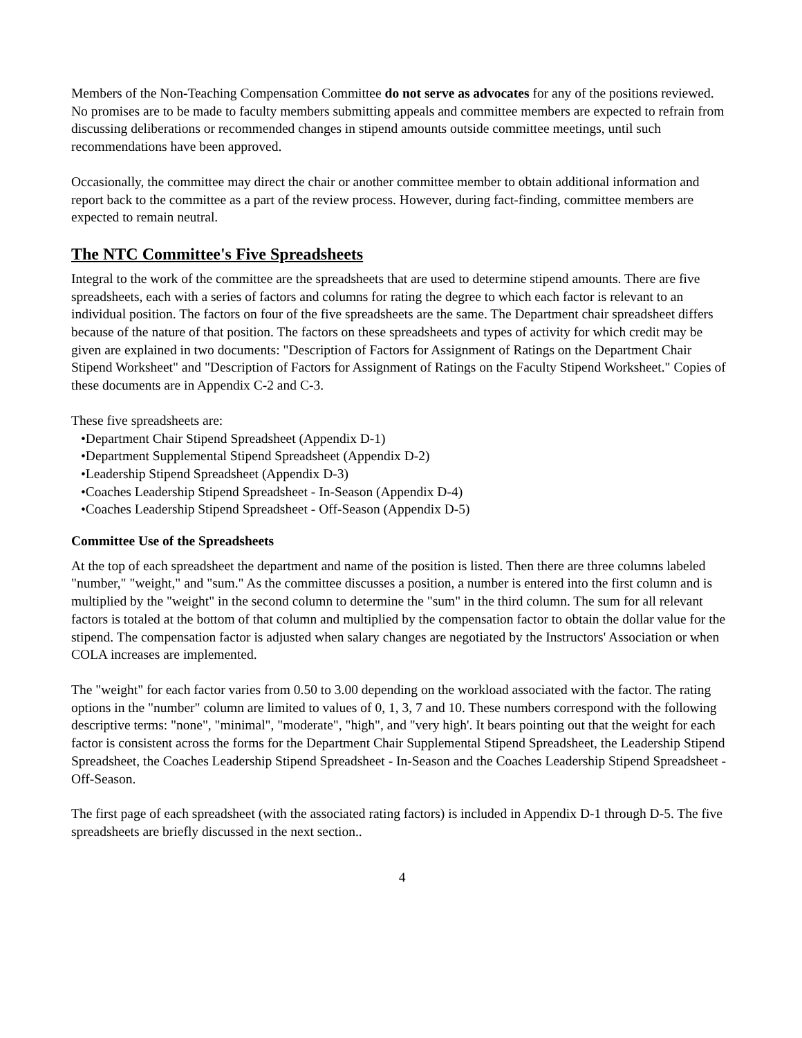Members of the Non-Teaching Compensation Committee do not serve as advocates for any of the positions reviewed. No promises are to be made to faculty members submitting appeals and committee members are expected to refrain from discussing deliberations or recommended changes in stipend amounts outside committee meetings, until such recommendations have been approved.
Occasionally, the committee may direct the chair or another committee member to obtain additional information and report back to the committee as a part of the review process. However, during fact-finding, committee members are expected to remain neutral.
The NTC Committee's Five Spreadsheets
Integral to the work of the committee are the spreadsheets that are used to determine stipend amounts. There are five spreadsheets, each with a series of factors and columns for rating the degree to which each factor is relevant to an individual position. The factors on four of the five spreadsheets are the same. The Department chair spreadsheet differs because of the nature of that position. The factors on these spreadsheets and types of activity for which credit may be given are explained in two documents: "Description of Factors for Assignment of Ratings on the Department Chair Stipend Worksheet" and "Description of Factors for Assignment of Ratings on the Faculty Stipend Worksheet." Copies of these documents are in Appendix C-2 and C-3.
These five spreadsheets are:
•Department Chair Stipend Spreadsheet (Appendix D-1)
•Department Supplemental Stipend Spreadsheet (Appendix D-2)
•Leadership Stipend Spreadsheet (Appendix D-3)
•Coaches Leadership Stipend Spreadsheet - In-Season (Appendix D-4)
•Coaches Leadership Stipend Spreadsheet - Off-Season (Appendix D-5)
Committee Use of the Spreadsheets
At the top of each spreadsheet the department and name of the position is listed. Then there are three columns labeled "number," "weight," and "sum." As the committee discusses a position, a number is entered into the first column and is multiplied by the "weight" in the second column to determine the "sum" in the third column. The sum for all relevant factors is totaled at the bottom of that column and multiplied by the compensation factor to obtain the dollar value for the stipend. The compensation factor is adjusted when salary changes are negotiated by the Instructors' Association or when COLA increases are implemented.
The "weight" for each factor varies from 0.50 to 3.00 depending on the workload associated with the factor. The rating options in the "number" column are limited to values of 0, 1, 3, 7 and 10. These numbers correspond with the following descriptive terms: "none", "minimal", "moderate", "high", and "very high'. It bears pointing out that the weight for each factor is consistent across the forms for the Department Chair Supplemental Stipend Spreadsheet, the Leadership Stipend Spreadsheet, the Coaches Leadership Stipend Spreadsheet - In-Season and the Coaches Leadership Stipend Spreadsheet - Off-Season.
The first page of each spreadsheet (with the associated rating factors) is included in Appendix D-1 through D-5. The five spreadsheets are briefly discussed in the next section..
4